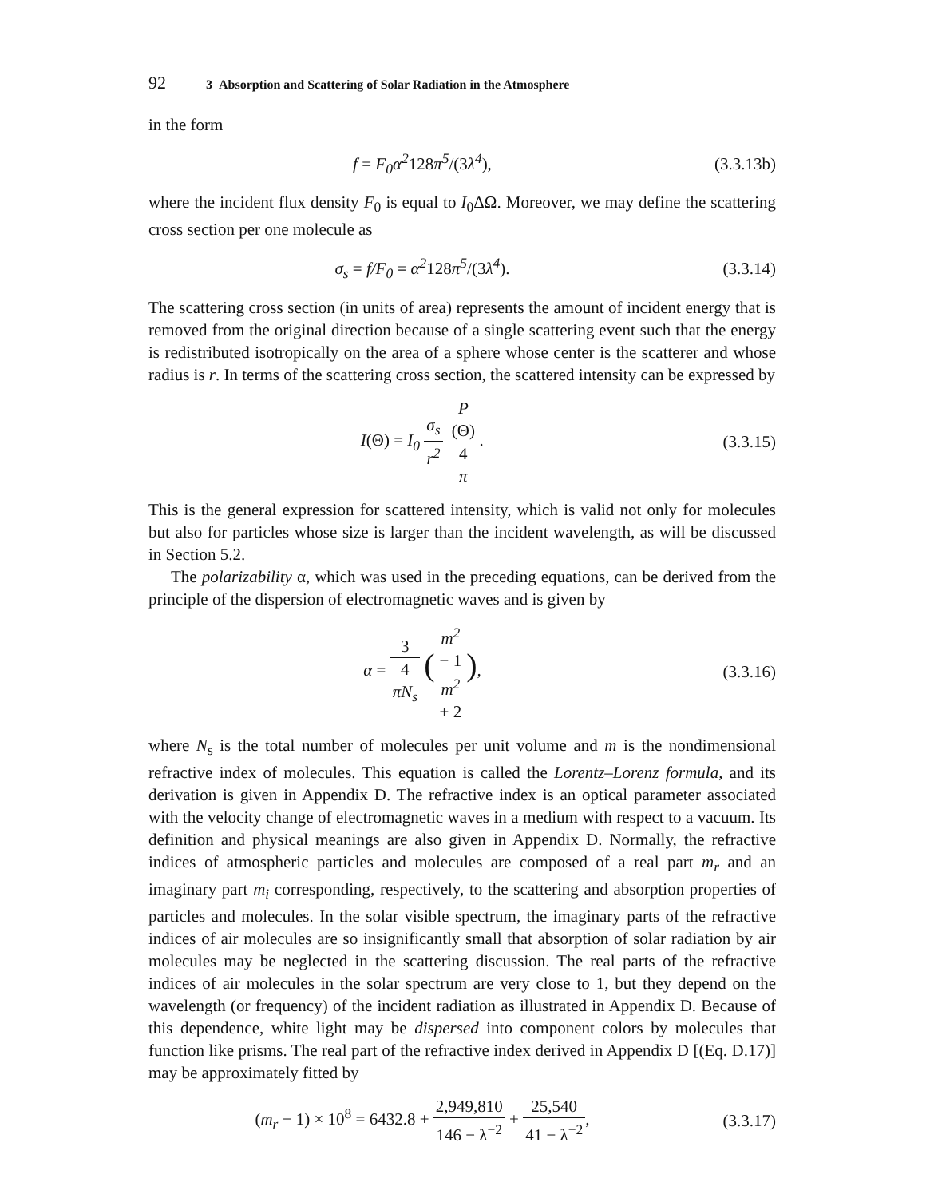92 3 Absorption and Scattering of Solar Radiation in the Atmosphere
in the form
f = F<sub>0</sub>α<sup>2</sup>128π<sup>5</sup>/(3λ<sup>4</sup>),
(3.3.13b)
where the incident flux density F<sub>0</sub> is equal to I<sub>0</sub>ΔΩ. Moreover, we may define the scattering cross section per one molecule as
σ<sub>s</sub> = f/F<sub>0</sub> = α<sup>2</sup>128π<sup>5</sup>/(3λ<sup>4</sup>).
(3.3.14)
The scattering cross section (in units of area) represents the amount of incident energy that is removed from the original direction because of a single scattering event such that the energy is redistributed isotropically on the area of a sphere whose center is the scatterer and whose radius is r. In terms of the scattering cross section, the scattered intensity can be expressed by
I(Θ) = I<sub>0</sub> σ<sub>s</sub> r<sup>2</sup> P
(Θ) 4
π.
(3.3.15)
This is the general expression for scattered intensity, which is valid not only for molecules but also for particles whose size is larger than the incident wavelength, as will be discussed in Section 5.2.
The polarizability α, which was used in the preceding equations, can be derived from the principle of the dispersion of electromagnetic waves and is given by
α = 3 4
πN<sub>s</sub> (m<sup>2</sup>
− 1 m<sup>2</sup>
+ 2),
(3.3.16)
where N<sub>s</sub> is the total number of molecules per unit volume and m is the nondimensional refractive index of molecules. This equation is called the Lorentz–Lorenz formula, and its derivation is given in Appendix D. The refractive index is an optical parameter associated with the velocity change of electromagnetic waves in a medium with respect to a vacuum. Its definition and physical meanings are also given in Appendix D. Normally, the refractive indices of atmospheric particles and molecules are composed of a real part m<sub>r</sub> and an imaginary part m<sub>i</sub> corresponding, respectively, to the scattering and absorption properties of particles and molecules. In the solar visible spectrum, the imaginary parts of the refractive indices of air molecules are so insignificantly small that absorption of solar radiation by air molecules may be neglected in the scattering discussion. The real parts of the refractive indices of air molecules in the solar spectrum are very close to 1, but they depend on the wavelength (or frequency) of the incident radiation as illustrated in Appendix D. Because of this dependence, white light may be dispersed into component colors by molecules that function like prisms. The real part of the refractive index derived in Appendix D [(Eq. D.17)] may be approximately fitted by
(m<sub>r</sub> − 1) × 10<sup>8</sup> = 6432.8 + 2,949,810 146 − λ<sup>−2</sup> + 25,540 41 − λ<sup>−2</sup>,
(3.3.17)